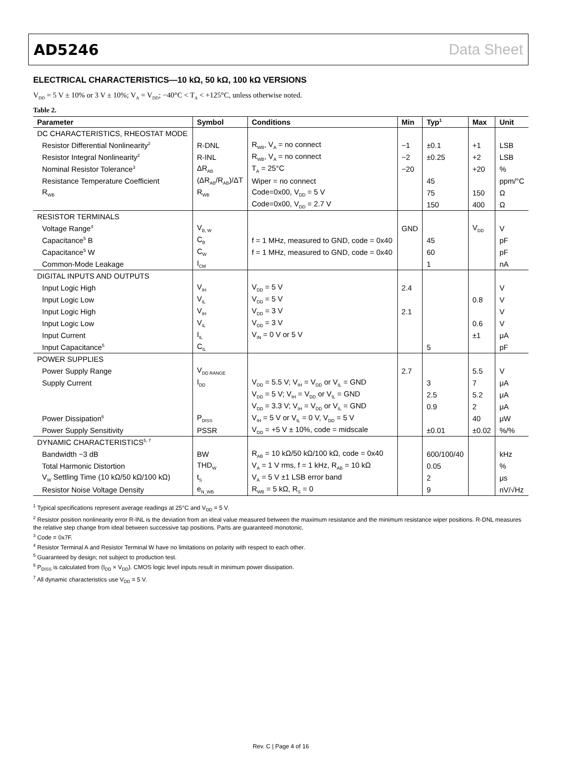AD5246 Data Sheet
ELECTRICAL CHARACTERISTICS—10 kΩ, 50 kΩ, 100 kΩ VERSIONS
V<sub>DD</sub> = 5 V ± 10% or 3 V ± 10%; V<sub>A</sub> = V<sub>DD</sub>; −40°C < T<sub>A</sub> < +125°C, unless otherwise noted.
Table 2.
| Parameter | Symbol | Conditions | Min | Typ<sup>1</sup> | Max | Unit |
| --- | --- | --- | --- | --- | --- | --- |
| DC CHARACTERISTICS, RHEOSTAT MODE | | | | | | |
| Resistor Differential Nonlinearity<sup>2</sup> | R-DNL | R<sub>WB</sub>, V<sub>A</sub> = no connect | −1 | ±0.1 | +1 | LSB |
| Resistor Integral Nonlinearity<sup>2</sup> | R-INL | R<sub>WB</sub>, V<sub>A</sub> = no connect | −2 | ±0.25 | +2 | LSB |
| Nominal Resistor Tolerance<sup>3</sup> | ΔR<sub>AB</sub> | T<sub>A</sub> = 25°C | −20 | | +20 | % |
| Resistance Temperature Coefficient | (ΔR<sub>AB</sub>/R<sub>AB</sub>)/ΔT | Wiper = no connect | | 45 | | ppm/°C |
| R<sub>WB</sub> | R<sub>WB</sub> | Code=0x00, V<sub>DD</sub> = 5 V | | 75 | 150 | Ω |
| | | Code=0x00, V<sub>DD</sub> = 2.7 V | | 150 | 400 | Ω |
| RESISTOR TERMINALS | | | | | | |
| Voltage Range<sup>4</sup> | V<sub>B, W</sub> | | GND | | V<sub>DD</sub> | V |
| Capacitance<sup>5</sup> B | C<sub>B</sub> | f = 1 MHz, measured to GND, code = 0x40 | | 45 | | pF |
| Capacitance<sup>5</sup> W | C<sub>W</sub> | f = 1 MHz, measured to GND, code = 0x40 | | 60 | | pF |
| Common-Mode Leakage | I<sub>CM</sub> | | | 1 | | nA |
| DIGITAL INPUTS AND OUTPUTS | | | | | | |
| Input Logic High | V<sub>IH</sub> | V<sub>DD</sub> = 5 V | 2.4 | | | V |
| Input Logic Low | V<sub>IL</sub> | V<sub>DD</sub> = 5 V | | | 0.8 | V |
| Input Logic High | V<sub>IH</sub> | V<sub>DD</sub> = 3 V | 2.1 | | | V |
| Input Logic Low | V<sub>IL</sub> | V<sub>DD</sub> = 3 V | | | 0.6 | V |
| Input Current | I<sub>IL</sub> | V<sub>IN</sub> = 0 V or 5 V | | | ±1 | μA |
| Input Capacitance<sup>5</sup> | C<sub>IL</sub> | | | 5 | | pF |
| POWER SUPPLIES | | | | | | |
| Power Supply Range | V<sub>DD RANGE</sub> | | 2.7 | | 5.5 | V |
| Supply Current | I<sub>DD</sub> | V<sub>DD</sub> = 5.5 V; V<sub>IH</sub> = V<sub>DD</sub> or V<sub>IL</sub> = GND | | 3 | 7 | μA |
| | | V<sub>DD</sub> = 5 V; V<sub>IH</sub> = V<sub>DD</sub> or V<sub>IL</sub> = GND | | 2.5 | 5.2 | μA |
| | | V<sub>DD</sub> = 3.3 V; V<sub>IH</sub> = V<sub>DD</sub> or V<sub>IL</sub> = GND | | 0.9 | 2 | μA |
| Power Dissipation<sup>6</sup> | P<sub>DISS</sub> | V<sub>IH</sub> = 5 V or V<sub>IL</sub> = 0 V, V<sub>DD</sub> = 5 V | | | 40 | μW |
| Power Supply Sensitivity | PSSR | V<sub>DD</sub> = +5 V ± 10%, code = midscale | | ±0.01 | ±0.02 | %/% |
| DYNAMIC CHARACTERISTICS<sup>5, 7</sup> | | | | | | |
| Bandwidth −3 dB | BW | R<sub>AB</sub> = 10 kΩ/50 kΩ/100 kΩ, code = 0x40 | | 600/100/40 | | kHz |
| Total Harmonic Distortion | THD<sub>W</sub> | V<sub>A</sub> = 1 V rms, f = 1 kHz, R<sub>AB</sub> = 10 kΩ | | 0.05 | | % |
| V<sub>W</sub> Settling Time (10 kΩ/50 kΩ/100 kΩ) | t<sub>S</sub> | V<sub>A</sub> = 5 V ±1 LSB error band | | 2 | | μs |
| Resistor Noise Voltage Density | e<sub>N_WB</sub> | R<sub>WB</sub> = 5 kΩ, R<sub>S</sub> = 0 | | 9 | | nV/√Hz |
<sup>1</sup> Typical specifications represent average readings at 25°C and V<sub>DD</sub> = 5 V.
<sup>2</sup> Resistor position nonlinearity error R-INL is the deviation from an ideal value measured between the maximum resistance and the minimum resistance wiper positions. R-DNL measures the relative step change from ideal between successive tap positions. Parts are guaranteed monotonic.
<sup>3</sup> Code = 0x7F.
<sup>4</sup> Resistor Terminal A and Resistor Terminal W have no limitations on polarity with respect to each other.
<sup>5</sup> Guaranteed by design; not subject to production test.
<sup>6</sup> P<sub>DISS</sub> is calculated from (I<sub>DD</sub> × V<sub>DD</sub>). CMOS logic level inputs result in minimum power dissipation.
<sup>7</sup> All dynamic characteristics use V<sub>DD</sub> = 5 V.
Rev. C | Page 4 of 16